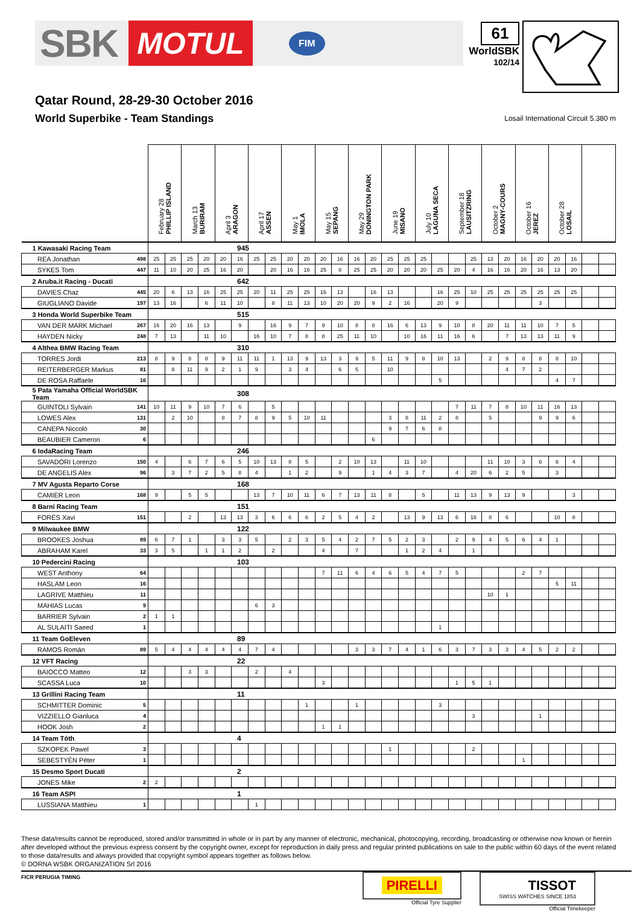SBK MOTUL FIM
61
WorldSBK
102/14
Qatar Round, 28-29-30 October 2016
World Superbike - Team Standings
Losail International Circuit 5.380 m
| | | February 28 PHILLIP ISLAND | | March 13 BURIRAM | | April 3 ARAGON | | April 17 ASSEN | | May 1 IMOLA | | May 15 SEPANG | | May 29 DONINGTON PARK | | June 19 MISANO | | July 10 LAGUNA SECA | | September 18 LAUSITZRING | | October 2 MAGNY-COURS | | October 16 JEREZ | | October 28 LOSAIL | | | |
| --- | --- | --- | --- | --- | --- | --- | --- | --- | --- | --- | --- | --- | --- | --- | --- | --- | --- | --- | --- | --- | --- | --- | --- | --- | --- | --- | --- | --- | --- |
| 1 Kawasaki Racing Team | | 945 | | | | | | | | | | | | | | | | | | | | | | | | | | | |
| REA Jonathan | 498 | 25 | 25 | 25 | 20 | 20 | 16 | 25 | 25 | 20 | 20 | 20 | 16 | 16 | 20 | 25 | 25 | 25 | | | 25 | 13 | 20 | 16 | 20 | 20 | 16 | | |
| SYKES Tom | 447 | 11 | 10 | 20 | 25 | 16 | 20 | | 20 | 16 | 16 | 25 | 8 | 25 | 25 | 20 | 20 | 20 | 25 | 20 | 4 | 16 | 16 | 20 | 16 | 13 | 20 | | |
| 2 Aruba.it Racing - Ducati | | 642 | | | | | | | | | | | | | | | | | | | | | | | | | | | |
| DAVIES Chaz | 445 | 20 | 6 | 13 | 16 | 25 | 25 | 20 | 11 | 25 | 25 | 16 | 13 | | 16 | 13 | | | 16 | 25 | 10 | 25 | 25 | 25 | 25 | 25 | 25 | | |
| GIUGLIANO Davide | 197 | 13 | 16 | | 6 | 11 | 10 | | 8 | 11 | 13 | 10 | 20 | 20 | 9 | 2 | 16 | | 20 | 9 | | | | | 3 | | | | |
| 3 Honda World Superbike Team | | 515 | | | | | | | | | | | | | | | | | | | | | | | | | | | |
| VAN DER MARK Michael | 267 | 16 | 20 | 16 | 13 | | 9 | | 16 | 9 | 7 | 9 | 10 | 8 | 8 | 16 | 6 | 13 | 9 | 10 | 8 | 20 | 11 | 11 | 10 | 7 | 5 | | |
| HAYDEN Nicky | 248 | 7 | 13 | | 11 | 10 | | 16 | 10 | 7 | 8 | 8 | 25 | 11 | 10 | | 10 | 16 | 11 | 16 | 6 | | 7 | 13 | 13 | 11 | 9 | | |
| 4 Althea BMW Racing Team | | 310 | | | | | | | | | | | | | | | | | | | | | | | | | | | |
| TORRES Jordi | 213 | 8 | 9 | 8 | 8 | 9 | 11 | 11 | 1 | 13 | 9 | 13 | 3 | 9 | 5 | 11 | 9 | 8 | 10 | 13 | | 2 | 9 | 8 | 8 | 8 | 10 | | |
| REITERBERGER Markus | 81 | | 8 | 11 | 9 | 2 | 1 | 9 | | 3 | 4 | | 6 | 5 | | 10 | | | | | | | 4 | 7 | 2 | | | | |
| DE ROSA Raffaele | 16 | | | | | | | | | | | | | | | | | | 5 | | | | | | | 4 | 7 | | |
| 5 Pata Yamaha Official WorldSBK Team | | 308 | | | | | | | | | | | | | | | | | | | | | | | | | | | |
| GUINTOLI Sylvain | 141 | 10 | 11 | 9 | 10 | 7 | 6 | | 5 | | | | | | | | | | | 7 | 11 | 7 | 8 | 10 | 11 | 16 | 13 | | |
| LOWES Alex | 131 | | 2 | 10 | | 8 | 7 | 8 | 9 | 5 | 10 | 11 | | | | 3 | 8 | 11 | 2 | 8 | | 5 | | | 9 | 9 | 6 | | |
| CANEPA Niccolò | 30 | | | | | | | | | | | | | | | 9 | 7 | 6 | 8 | | | | | | | | | | |
| BEAUBIER Cameron | 6 | | | | | | | | | | | | | | 6 | | | | | | | | | | | | | | |
| 6 IodaRacing Team | | 246 | | | | | | | | | | | | | | | | | | | | | | | | | | | |
| SAVADORI Lorenzo | 150 | 4 | | 6 | 7 | 6 | 5 | 10 | 13 | 8 | 5 | | 2 | 10 | 13 | | 11 | 10 | | | | 11 | 10 | 3 | 6 | 6 | 4 | | |
| DE ANGELIS Alex | 96 | | 3 | 7 | 2 | 5 | 8 | 4 | | 1 | 2 | | 9 | | 1 | 4 | 3 | 7 | | 4 | 20 | 6 | 2 | 5 | | 3 | | | |
| 7 MV Agusta Reparto Corse | | 168 | | | | | | | | | | | | | | | | | | | | | | | | | | | |
| CAMIER Leon | 168 | 9 | | 5 | 5 | | | 13 | 7 | 10 | 11 | 6 | 7 | 13 | 11 | 8 | | 5 | | 11 | 13 | 9 | 13 | 9 | | | 3 | | |
| 8 Barni Racing Team | | 151 | | | | | | | | | | | | | | | | | | | | | | | | | | | |
| FORÉS Xavi | 151 | | | 2 | | 13 | 13 | 3 | 6 | 6 | 6 | 2 | 5 | 4 | 2 | | 13 | 9 | 13 | 6 | 16 | 8 | 6 | | | 10 | 8 | | |
| 9 Milwaukee BMW | | 122 | | | | | | | | | | | | | | | | | | | | | | | | | | | |
| BROOKES Joshua | 89 | 6 | 7 | 1 | | 3 | 3 | 5 | | 2 | 3 | 5 | 4 | 2 | 7 | 5 | 2 | 3 | | 2 | 9 | 4 | 5 | 6 | 4 | 1 | | | |
| ABRAHAM Karel | 33 | 3 | 5 | | 1 | 1 | 2 | | 2 | | | 4 | | 7 | | | 1 | 2 | 4 | | 1 | | | | | | | | |
| 10 Pedercini Racing | | 103 | | | | | | | | | | | | | | | | | | | | | | | | | | | |
| WEST Anthony | 64 | | | | | | | | | | | 7 | 11 | 6 | 4 | 6 | 5 | 4 | 7 | 5 | | | | 2 | 7 | | | | |
| HASLAM Leon | 16 | | | | | | | | | | | | | | | | | | | | | | | | | 5 | 11 | | |
| LAGRIVE Matthieu | 11 | | | | | | | | | | | | | | | | | | | | | 10 | 1 | | | | | | |
| MAHIAS Lucas | 9 | | | | | | | 6 | 3 | | | | | | | | | | | | | | | | | | | | |
| BARRIER Sylvain | 2 | 1 | 1 | | | | | | | | | | | | | | | | | | | | | | | | | | |
| AL SULAITI Saeed | 1 | | | | | | | | | | | | | | | | | | 1 | | | | | | | | | | |
| 11 Team GoEleven | | 89 | | | | | | | | | | | | | | | | | | | | | | | | | | | |
| RAMOS Román | 89 | 5 | 4 | 4 | 4 | 4 | 4 | 7 | 4 | | | | | 3 | 3 | 7 | 4 | 1 | 6 | 3 | 7 | 3 | 3 | 4 | 5 | 2 | 2 | | |
| 12 VFT Racing | | 22 | | | | | | | | | | | | | | | | | | | | | | | | | | | |
| BAIOCCO Matteo | 12 | | | 3 | 3 | | | 2 | | 4 | | | | | | | | | | | | | | | | | | | |
| SCASSA Luca | 10 | | | | | | | | | | | 3 | | | | | | | | 1 | 5 | 1 | | | | | | | |
| 13 Grillini Racing Team | | 11 | | | | | | | | | | | | | | | | | | | | | | | | | | | |
| SCHMITTER Dominic | 5 | | | | | | | | | | 1 | | | 1 | | | | | 3 | | | | | | | | | | |
| VIZZIELLO Gianluca | 4 | | | | | | | | | | | | | | | | | | | | 3 | | | | 1 | | | | |
| HOOK Josh | 2 | | | | | | | | | | | 1 | 1 | | | | | | | | | | | | | | | | |
| 14 Team Tóth | | 4 | | | | | | | | | | | | | | | | | | | | | | | | | | | |
| SZKOPEK Pawel | 3 | | | | | | | | | | | | | | | 1 | | | | | 2 | | | | | | | | |
| SEBESTYÉN Péter | 1 | | | | | | | | | | | | | | | | | | | | | | | 1 | | | | | |
| 15 Desmo Sport Ducati | | 2 | | | | | | | | | | | | | | | | | | | | | | | | | | | |
| JONES Mike | 2 | 2 | | | | | | | | | | | | | | | | | | | | | | | | | | | |
| 16 Team ASPI | | 1 | | | | | | | | | | | | | | | | | | | | | | | | | | | |
| LUSSIANA Matthieu | 1 | | | | | | | 1 | | | | | | | | | | | | | | | | | | | | | |
These data/results cannot be reproduced, stored and/or transmitted in whole or in part by any manner of electronic, mechanical, photocopying, recording, broadcasting or otherwise now known or herein after developed without the previous express consent by the copyright owner, except for reproduction in daily press and regular printed publications on sale to the public within 60 days of the event related to those data/results and always provided that copyright symbol appears together as follows below.
© DORNA WSBK ORGANIZATION Srl 2016
FICR PERUGIA TIMING
PIRELLI
Official Tyre Supplier
TISSOT
SWISS WATCHES SINCE 1853
Official Timekeeper